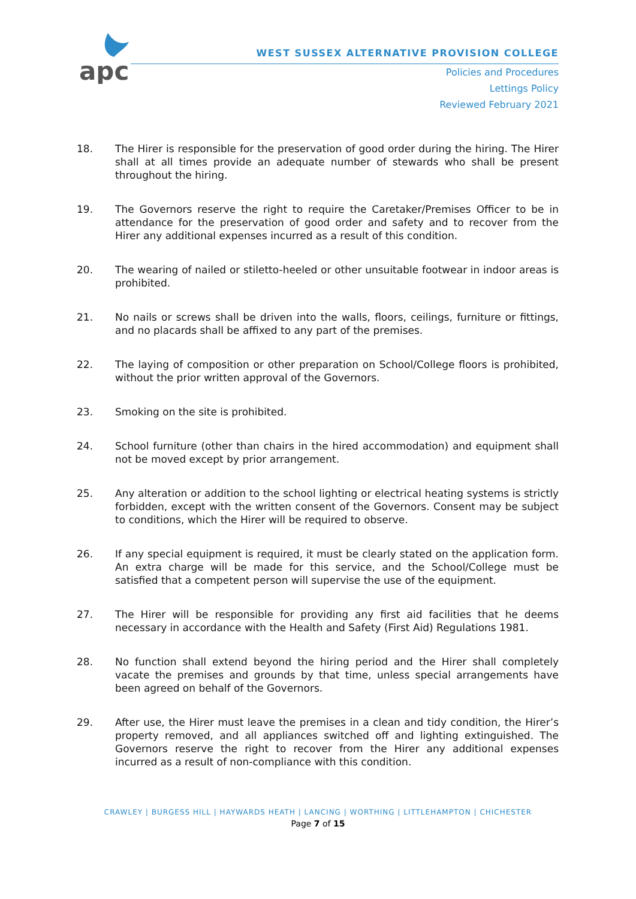apc
WEST SUSSEX ALTERNATIVE PROVISION COLLEGE
Policies and Procedures
Lettings Policy
Reviewed February 2021
18. The Hirer is responsible for the preservation of good order during the hiring. The Hirer shall at all times provide an adequate number of stewards who shall be present throughout the hiring.
19. The Governors reserve the right to require the Caretaker/Premises Officer to be in attendance for the preservation of good order and safety and to recover from the Hirer any additional expenses incurred as a result of this condition.
20. The wearing of nailed or stiletto-heeled or other unsuitable footwear in indoor areas is prohibited.
21. No nails or screws shall be driven into the walls, floors, ceilings, furniture or fittings, and no placards shall be affixed to any part of the premises.
22. The laying of composition or other preparation on School/College floors is prohibited, without the prior written approval of the Governors.
23. Smoking on the site is prohibited.
24. School furniture (other than chairs in the hired accommodation) and equipment shall not be moved except by prior arrangement.
25. Any alteration or addition to the school lighting or electrical heating systems is strictly forbidden, except with the written consent of the Governors. Consent may be subject to conditions, which the Hirer will be required to observe.
26. If any special equipment is required, it must be clearly stated on the application form. An extra charge will be made for this service, and the School/College must be satisfied that a competent person will supervise the use of the equipment.
27. The Hirer will be responsible for providing any first aid facilities that he deems necessary in accordance with the Health and Safety (First Aid) Regulations 1981.
28. No function shall extend beyond the hiring period and the Hirer shall completely vacate the premises and grounds by that time, unless special arrangements have been agreed on behalf of the Governors.
29. After use, the Hirer must leave the premises in a clean and tidy condition, the Hirer’s property removed, and all appliances switched off and lighting extinguished. The Governors reserve the right to recover from the Hirer any additional expenses incurred as a result of non-compliance with this condition.
CRAWLEY | BURGESS HILL | HAYWARDS HEATH | LANCING | WORTHING | LITTLEHAMPTON | CHICHESTER
Page 7 of 15